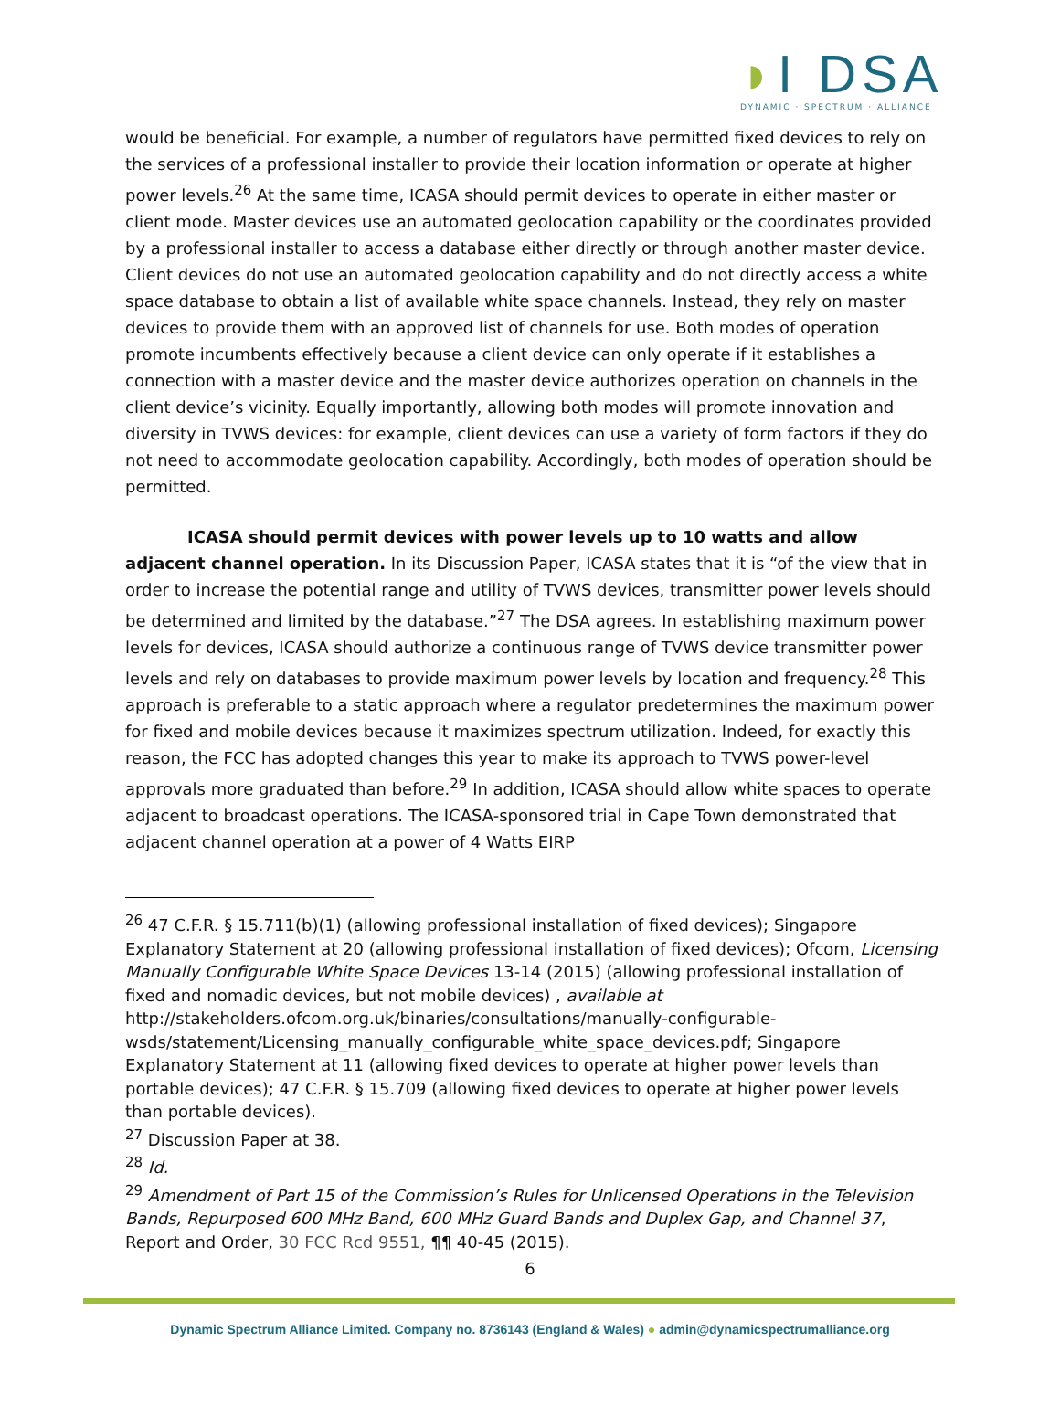◗I DSA
DYNAMIC · SPECTRUM · ALLIANCE
would be beneficial. For example, a number of regulators have permitted fixed devices to rely on the services of a professional installer to provide their location information or operate at higher power levels.<sup>26</sup> At the same time, ICASA should permit devices to operate in either master or client mode. Master devices use an automated geolocation capability or the coordinates provided by a professional installer to access a database either directly or through another master device. Client devices do not use an automated geolocation capability and do not directly access a white space database to obtain a list of available white space channels. Instead, they rely on master devices to provide them with an approved list of channels for use. Both modes of operation promote incumbents effectively because a client device can only operate if it establishes a connection with a master device and the master device authorizes operation on channels in the client device’s vicinity. Equally importantly, allowing both modes will promote innovation and diversity in TVWS devices: for example, client devices can use a variety of form factors if they do not need to accommodate geolocation capability. Accordingly, both modes of operation should be permitted.
ICASA should permit devices with power levels up to 10 watts and allow adjacent channel operation. In its Discussion Paper, ICASA states that it is “of the view that in order to increase the potential range and utility of TVWS devices, transmitter power levels should be determined and limited by the database.”<sup>27</sup> The DSA agrees. In establishing maximum power levels for devices, ICASA should authorize a continuous range of TVWS device transmitter power levels and rely on databases to provide maximum power levels by location and frequency.<sup>28</sup> This approach is preferable to a static approach where a regulator predetermines the maximum power for fixed and mobile devices because it maximizes spectrum utilization. Indeed, for exactly this reason, the FCC has adopted changes this year to make its approach to TVWS power-level approvals more graduated than before.<sup>29</sup> In addition, ICASA should allow white spaces to operate adjacent to broadcast operations. The ICASA-sponsored trial in Cape Town demonstrated that adjacent channel operation at a power of 4 Watts EIRP
<sup>26</sup> 47 C.F.R. § 15.711(b)(1) (allowing professional installation of fixed devices); Singapore Explanatory Statement at 20 (allowing professional installation of fixed devices); Ofcom, Licensing Manually Configurable White Space Devices 13-14 (2015) (allowing professional installation of fixed and nomadic devices, but not mobile devices) , available at http://stakeholders.ofcom.org.uk/binaries/consultations/manually-configurable-wsds/statement/Licensing_manually_configurable_white_space_devices.pdf; Singapore Explanatory Statement at 11 (allowing fixed devices to operate at higher power levels than portable devices); 47 C.F.R. § 15.709 (allowing fixed devices to operate at higher power levels than portable devices).
<sup>27</sup> Discussion Paper at 38.
<sup>28</sup> Id.
<sup>29</sup> Amendment of Part 15 of the Commission’s Rules for Unlicensed Operations in the Television Bands, Repurposed 600 MHz Band, 600 MHz Guard Bands and Duplex Gap, and Channel 37, Report and Order, 30 FCC Rcd 9551, ¶¶ 40-45 (2015).
6
Dynamic Spectrum Alliance Limited. Company no. 8736143 (England & Wales) ● admin@dynamicspectrumalliance.org